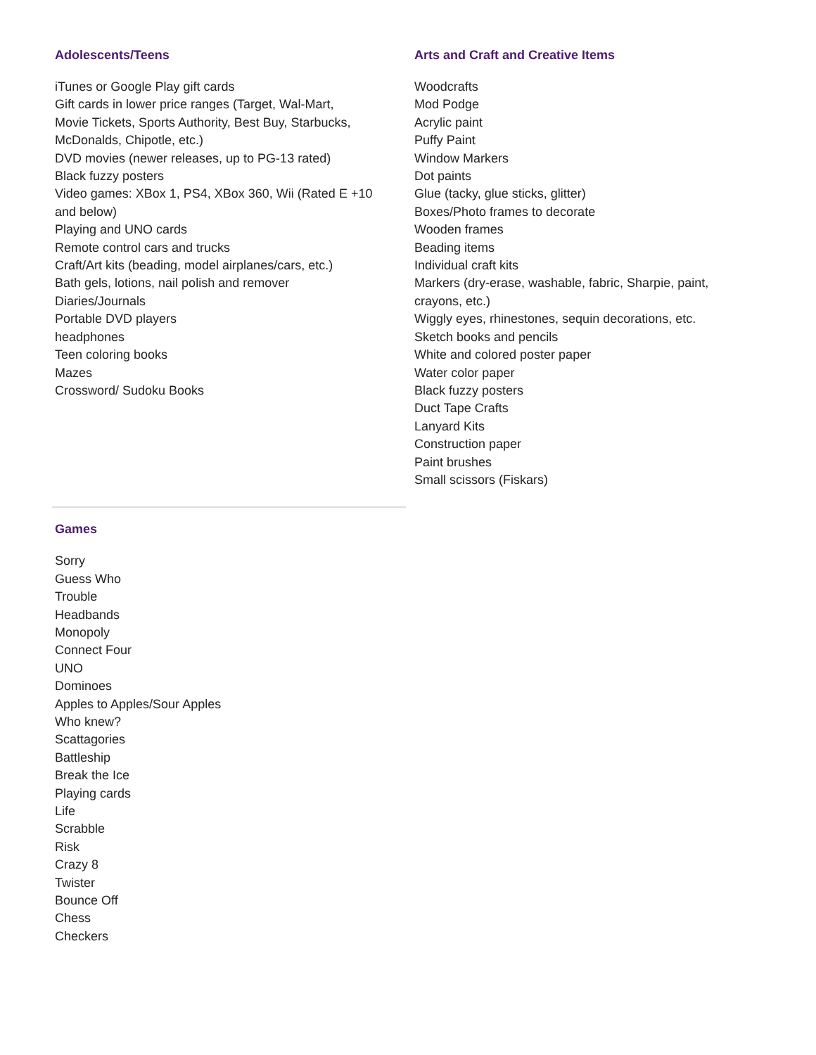Adolescents/Teens
iTunes or Google Play gift cards
Gift cards in lower price ranges (Target, Wal-Mart,
Movie Tickets, Sports Authority, Best Buy, Starbucks,
McDonalds, Chipotle, etc.)
DVD movies (newer releases, up to PG-13 rated)
Black fuzzy posters
Video games: XBox 1, PS4, XBox 360, Wii (Rated E +10
and below)
Playing and UNO cards
Remote control cars and trucks
Craft/Art kits (beading, model airplanes/cars, etc.)
Bath gels, lotions, nail polish and remover
Diaries/Journals
Portable DVD players
headphones
Teen coloring books
Mazes
Crossword/ Sudoku Books
Arts and Craft and Creative Items
Woodcrafts
Mod Podge
Acrylic paint
Puffy Paint
Window Markers
Dot paints
Glue (tacky, glue sticks, glitter)
Boxes/Photo frames to decorate
Wooden frames
Beading items
Individual craft kits
Markers (dry-erase, washable, fabric, Sharpie, paint,
crayons, etc.)
Wiggly eyes, rhinestones, sequin decorations, etc.
Sketch books and pencils
White and colored poster paper
Water color paper
Black fuzzy posters
Duct Tape Crafts
Lanyard Kits
Construction paper
Paint brushes
Small scissors (Fiskars)
Games
Sorry
Guess Who
Trouble
Headbands
Monopoly
Connect Four
UNO
Dominoes
Apples to Apples/Sour Apples
Who knew?
Scattagories
Battleship
Break the Ice
Playing cards
Life
Scrabble
Risk
Crazy 8
Twister
Bounce Off
Chess
Checkers